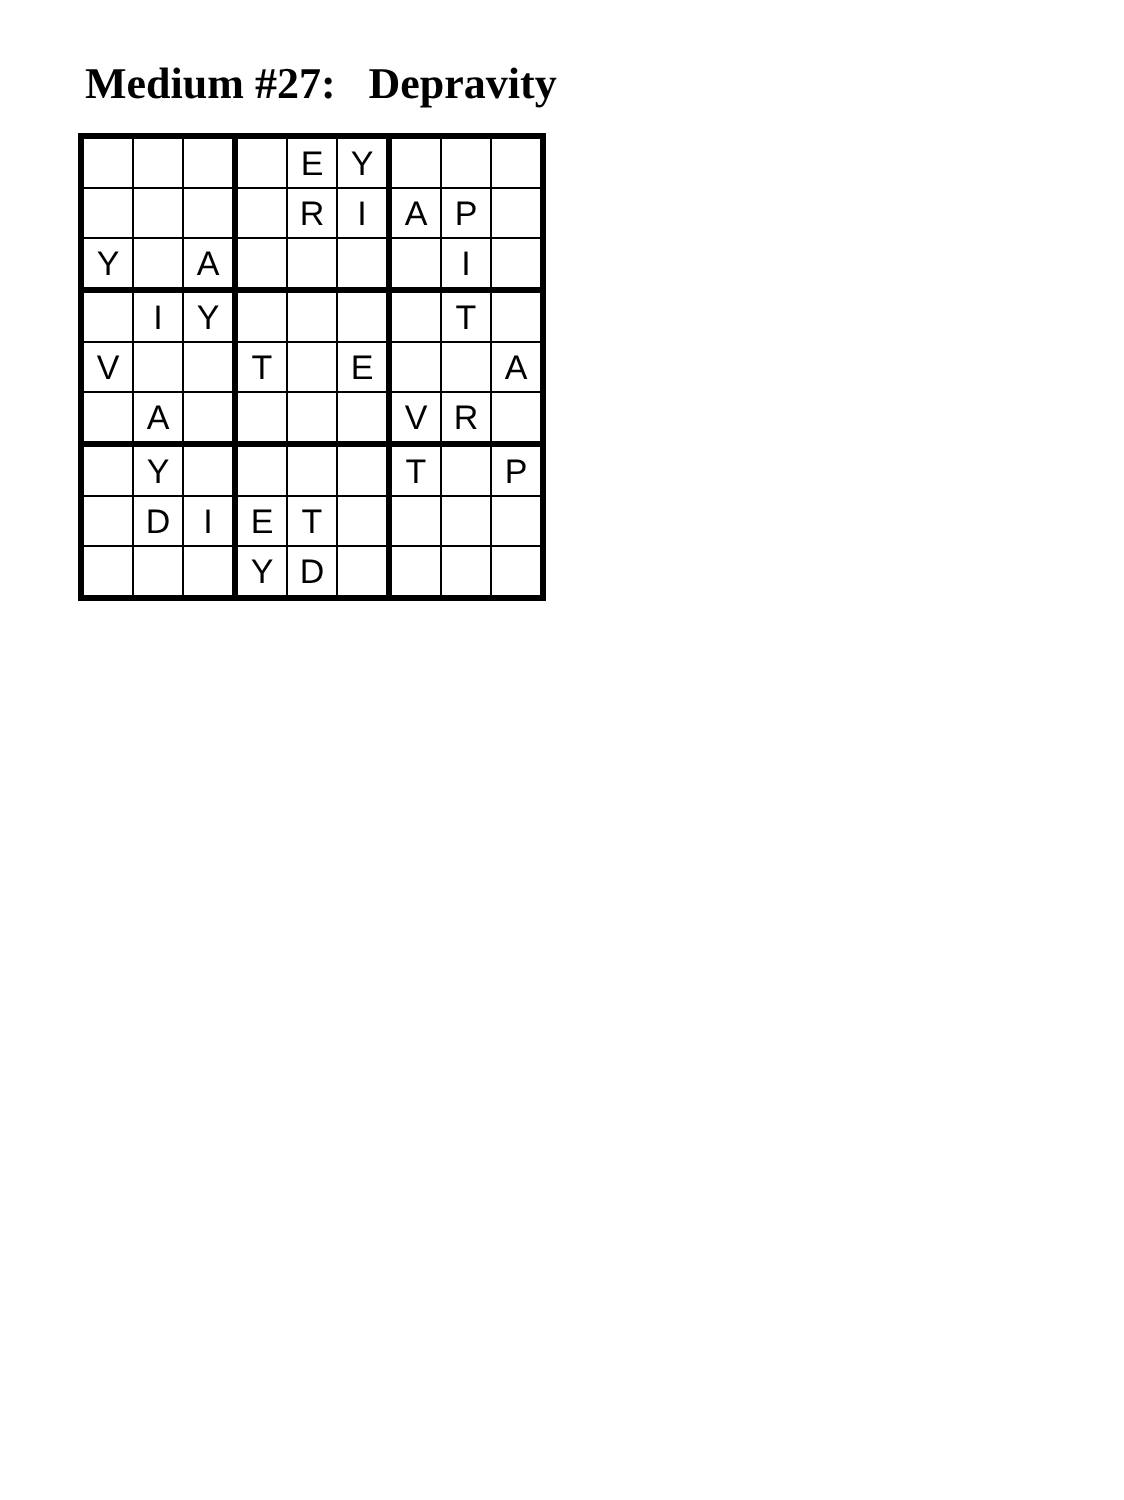Medium #27: Depravity
| | | | | E | Y | | | |
| | | | | R | I | A | P | |
| Y | | A | | | | | I | |
| | I | Y | | | | | T | |
| V | | | T | | E | | | A |
| | A | | | | | V | R | |
| | Y | | | | | T | | P |
| | D | I | E | T | | | | |
| | | | Y | D | | | | |